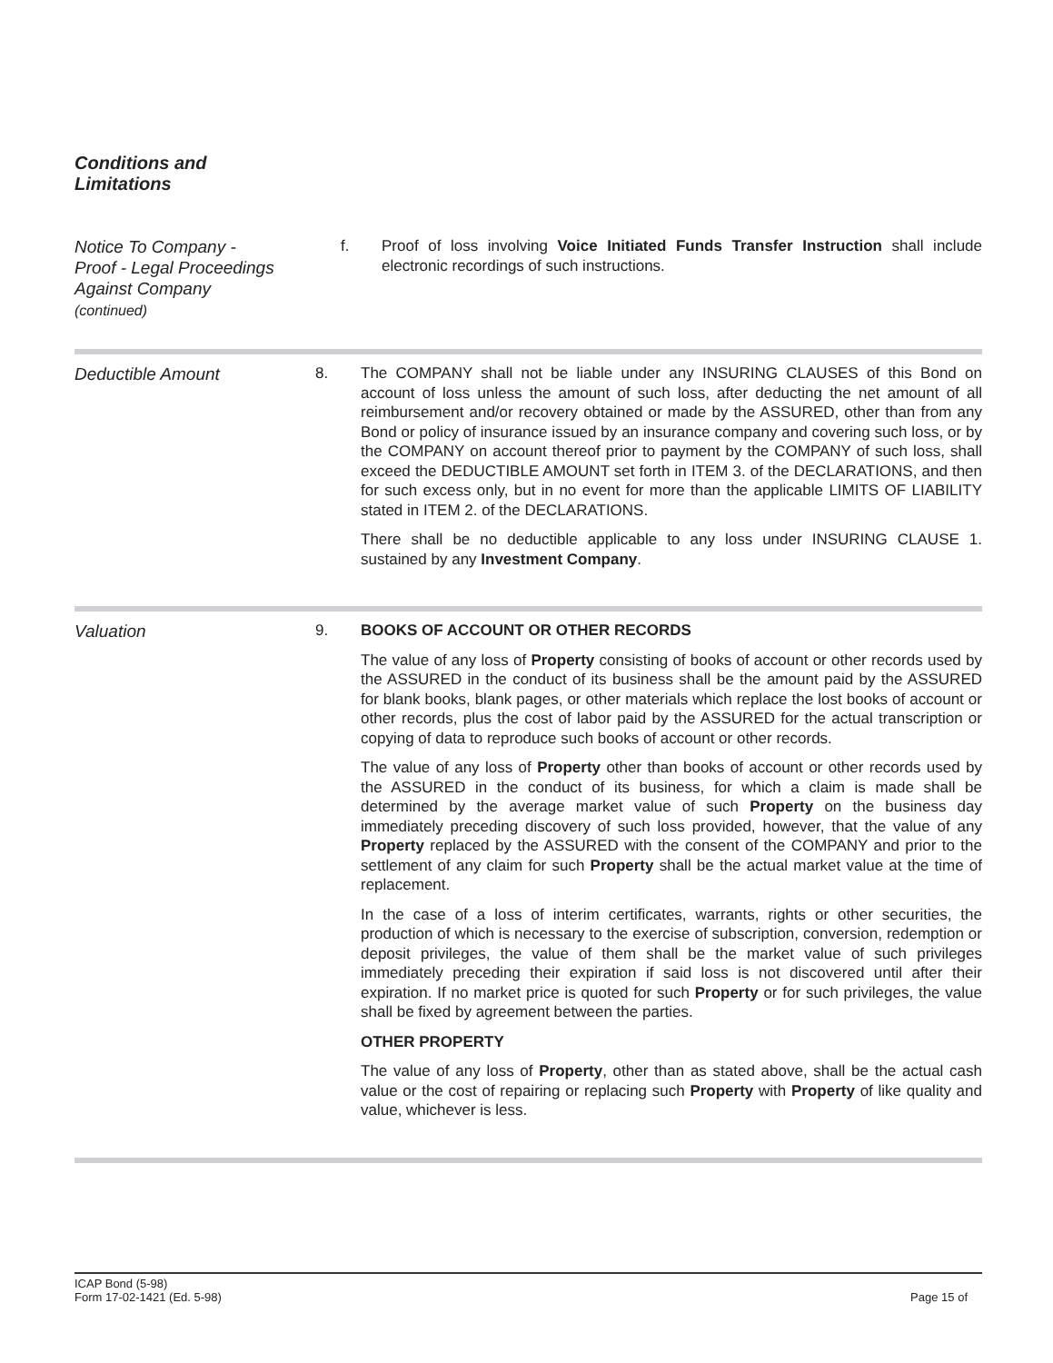Conditions and
Limitations
Notice To Company -
Proof - Legal Proceedings
Against Company
(continued)
f. Proof of loss involving Voice Initiated Funds Transfer Instruction shall include electronic recordings of such instructions.
Deductible Amount
8. The COMPANY shall not be liable under any INSURING CLAUSES of this Bond on account of loss unless the amount of such loss, after deducting the net amount of all reimbursement and/or recovery obtained or made by the ASSURED, other than from any Bond or policy of insurance issued by an insurance company and covering such loss, or by the COMPANY on account thereof prior to payment by the COMPANY of such loss, shall exceed the DEDUCTIBLE AMOUNT set forth in ITEM 3. of the DECLARATIONS, and then for such excess only, but in no event for more than the applicable LIMITS OF LIABILITY stated in ITEM 2. of the DECLARATIONS.
There shall be no deductible applicable to any loss under INSURING CLAUSE 1. sustained by any Investment Company.
Valuation
9. BOOKS OF ACCOUNT OR OTHER RECORDS
The value of any loss of Property consisting of books of account or other records used by the ASSURED in the conduct of its business shall be the amount paid by the ASSURED for blank books, blank pages, or other materials which replace the lost books of account or other records, plus the cost of labor paid by the ASSURED for the actual transcription or copying of data to reproduce such books of account or other records.
The value of any loss of Property other than books of account or other records used by the ASSURED in the conduct of its business, for which a claim is made shall be determined by the average market value of such Property on the business day immediately preceding discovery of such loss provided, however, that the value of any Property replaced by the ASSURED with the consent of the COMPANY and prior to the settlement of any claim for such Property shall be the actual market value at the time of replacement.
In the case of a loss of interim certificates, warrants, rights or other securities, the production of which is necessary to the exercise of subscription, conversion, redemption or deposit privileges, the value of them shall be the market value of such privileges immediately preceding their expiration if said loss is not discovered until after their expiration. If no market price is quoted for such Property or for such privileges, the value shall be fixed by agreement between the parties.
OTHER PROPERTY
The value of any loss of Property, other than as stated above, shall be the actual cash value or the cost of repairing or replacing such Property with Property of like quality and value, whichever is less.
ICAP Bond (5-98)
Form 17-02-1421 (Ed. 5-98)
Page 15 of